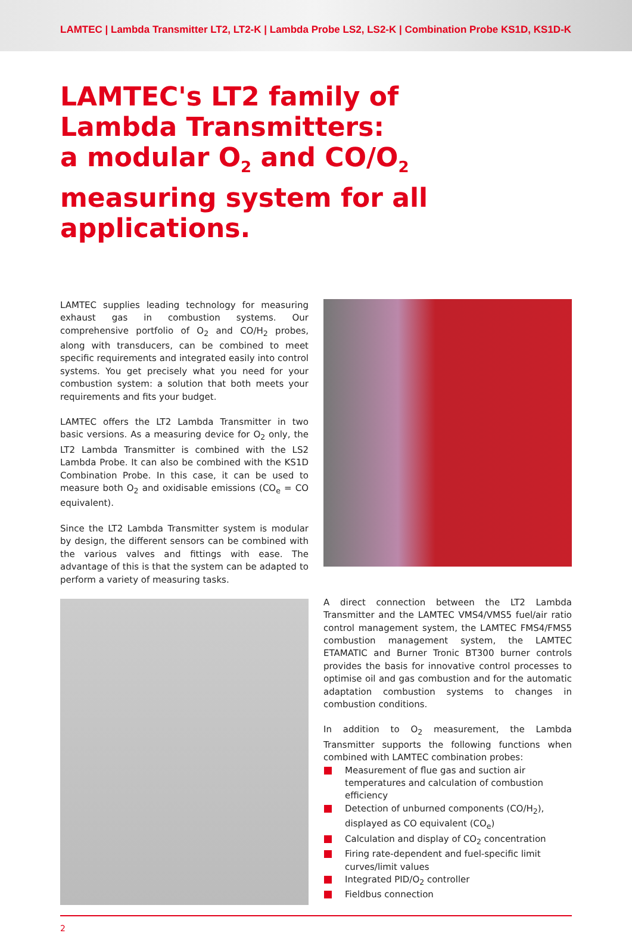LAMTEC | Lambda Transmitter LT2, LT2-K | Lambda Probe LS2, LS2-K | Combination Probe KS1D, KS1D-K
LAMTEC's LT2 family of
Lambda Transmitters:
a modular O<sub>2</sub> and CO/O<sub>2</sub> measuring system for all applications.
LAMTEC supplies leading technology for measuring exhaust gas in combustion systems. Our comprehensive portfolio of O<sub>2</sub> and CO/H<sub>2</sub> probes, along with transducers, can be combined to meet specific requirements and integrated easily into control systems. You get precisely what you need for your combustion system: a solution that both meets your requirements and fits your budget.
LAMTEC offers the LT2 Lambda Transmitter in two basic versions. As a measuring device for O<sub>2</sub> only, the LT2 Lambda Transmitter is combined with the LS2 Lambda Probe. It can also be combined with the KS1D Combination Probe. In this case, it can be used to measure both O<sub>2</sub> and oxidisable emissions (CO<sub>e</sub> = CO equivalent).
Since the LT2 Lambda Transmitter system is modular by design, the different sensors can be combined with the various valves and fittings with ease. The advantage of this is that the system can be adapted to perform a variety of measuring tasks.
A direct connection between the LT2 Lambda Transmitter and the LAMTEC VMS4/VMS5 fuel/air ratio control management system, the LAMTEC FMS4/FMS5 combustion management system, the LAMTEC ETAMATIC and Burner Tronic BT300 burner controls provides the basis for innovative control processes to optimise oil and gas combustion and for the automatic adaptation combustion systems to changes in combustion conditions.
In addition to O<sub>2</sub> measurement, the Lambda Transmitter supports the following functions when combined with LAMTEC combination probes:
Measurement of flue gas and suction air temperatures and calculation of combustion efficiency
Detection of unburned components (CO/H<sub>2</sub>), displayed as CO equivalent (CO<sub>e</sub>)
Calculation and display of CO<sub>2</sub> concentration
Firing rate-dependent and fuel-specific limit curves/limit values
Integrated PID/O<sub>2</sub> controller
Fieldbus connection
2